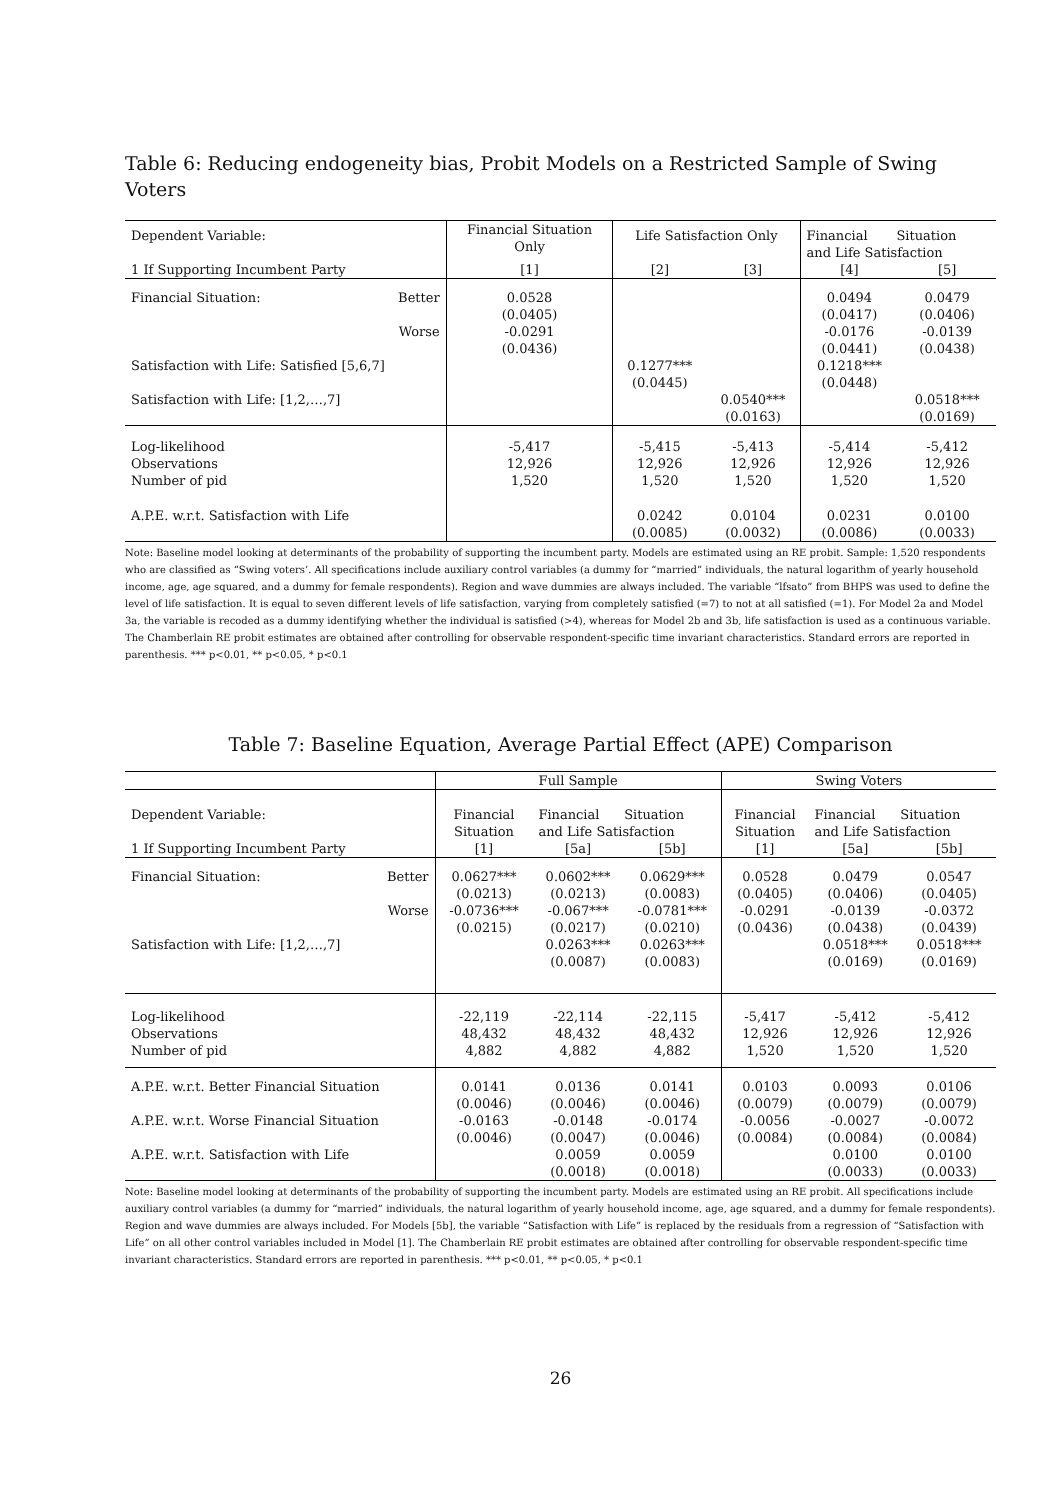Table 6: Reducing endogeneity bias, Probit Models on a Restricted Sample of Swing Voters
| Dependent Variable: | | Financial Situation Only | Life Satisfaction Only | | Financial Situation and Life Satisfaction | |
| 1 If Supporting Incumbent Party | | [1] | [2] | [3] | [4] | [5] |
| Financial Situation: | Better | 0.0528 (0.0405) | | | 0.0494 (0.0417) | 0.0479 (0.0406) |
| | Worse | -0.0291 (0.0436) | | | -0.0176 (0.0441) | -0.0139 (0.0438) |
| Satisfaction with Life: Satisfied [5,6,7] | | | 0.1277*** (0.0445) | | 0.1218*** (0.0448) | |
| Satisfaction with Life: [1,2,…,7] | | | | 0.0540*** (0.0163) | | 0.0518*** (0.0169) |
| Log-likelihood Observations Number of pid | | -5,417 12,926 1,520 | -5,415 12,926 1,520 | -5,413 12,926 1,520 | -5,414 12,926 1,520 | -5,412 12,926 1,520 |
| A.P.E. w.r.t. Satisfaction with Life | | | 0.0242 (0.0085) | 0.0104 (0.0032) | 0.0231 (0.0086) | 0.0100 (0.0033) |
Note: Baseline model looking at determinants of the probability of supporting the incumbent party. Models are estimated using an RE probit. Sample: 1,520 respondents who are classified as “Swing voters’. All specifications include auxiliary control variables (a dummy for “married” individuals, the natural logarithm of yearly household income, age, age squared, and a dummy for female respondents). Region and wave dummies are always included. The variable “lfsato” from BHPS was used to define the level of life satisfaction. It is equal to seven different levels of life satisfaction, varying from completely satisfied (=7) to not at all satisfied (=1). For Model 2a and Model 3a, the variable is recoded as a dummy identifying whether the individual is satisfied (>4), whereas for Model 2b and 3b, life satisfaction is used as a continuous variable. The Chamberlain RE probit estimates are obtained after controlling for observable respondent-specific time invariant characteristics. Standard errors are reported in parenthesis. *** p<0.01, ** p<0.05, * p<0.1
Table 7: Baseline Equation, Average Partial Effect (APE) Comparison
| | | Full Sample | | | Swing Voters | | |
| Dependent Variable: | | Financial Situation | Financial Situation and Life Satisfaction | | Financial Situation | Financial Situation and Life Satisfaction | |
| 1 If Supporting Incumbent Party | | [1] | [5a] | [5b] | [1] | [5a] | [5b] |
| Financial Situation: | Better | 0.0627*** (0.0213) | 0.0602*** (0.0213) | 0.0629*** (0.0083) | 0.0528 (0.0405) | 0.0479 (0.0406) | 0.0547 (0.0405) |
| | Worse | -0.0736*** (0.0215) | -0.067*** (0.0217) | -0.0781*** (0.0210) | -0.0291 (0.0436) | -0.0139 (0.0438) | -0.0372 (0.0439) |
| Satisfaction with Life: [1,2,…,7] | | | 0.0263*** (0.0087) | 0.0263*** (0.0083) | | 0.0518*** (0.0169) | 0.0518*** (0.0169) |
| Log-likelihood Observations Number of pid | | -22,119 48,432 4,882 | -22,114 48,432 4,882 | -22,115 48,432 4,882 | -5,417 12,926 1,520 | -5,412 12,926 1,520 | -5,412 12,926 1,520 |
| A.P.E. w.r.t. Better Financial Situation | | 0.0141 (0.0046) | 0.0136 (0.0046) | 0.0141 (0.0046) | 0.0103 (0.0079) | 0.0093 (0.0079) | 0.0106 (0.0079) |
| A.P.E. w.r.t. Worse Financial Situation | | -0.0163 (0.0046) | -0.0148 (0.0047) | -0.0174 (0.0046) | -0.0056 (0.0084) | -0.0027 (0.0084) | -0.0072 (0.0084) |
| A.P.E. w.r.t. Satisfaction with Life | | | 0.0059 (0.0018) | 0.0059 (0.0018) | | 0.0100 (0.0033) | 0.0100 (0.0033) |
Note: Baseline model looking at determinants of the probability of supporting the incumbent party. Models are estimated using an RE probit. All specifications include auxiliary control variables (a dummy for “married” individuals, the natural logarithm of yearly household income, age, age squared, and a dummy for female respondents). Region and wave dummies are always included. For Models [5b], the variable “Satisfaction with Life” is replaced by the residuals from a regression of “Satisfaction with Life” on all other control variables included in Model [1]. The Chamberlain RE probit estimates are obtained after controlling for observable respondent-specific time invariant characteristics. Standard errors are reported in parenthesis. *** p<0.01, ** p<0.05, * p<0.1
26